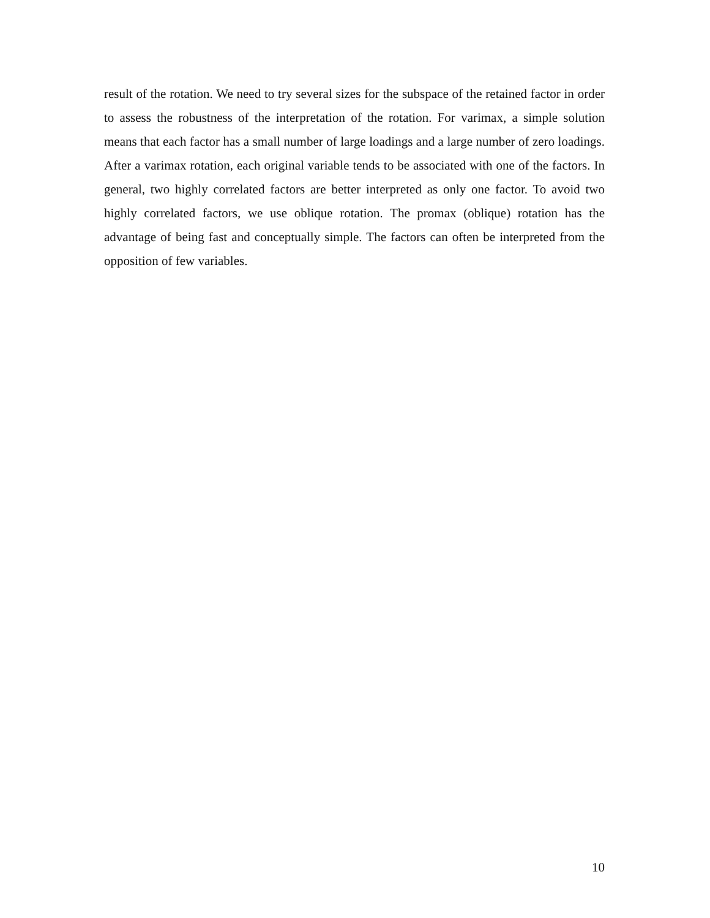result of the rotation. We need to try several sizes for the subspace of the retained factor in order to assess the robustness of the interpretation of the rotation. For varimax, a simple solution means that each factor has a small number of large loadings and a large number of zero loadings. After a varimax rotation, each original variable tends to be associated with one of the factors. In general, two highly correlated factors are better interpreted as only one factor. To avoid two highly correlated factors, we use oblique rotation. The promax (oblique) rotation has the advantage of being fast and conceptually simple. The factors can often be interpreted from the opposition of few variables.
10